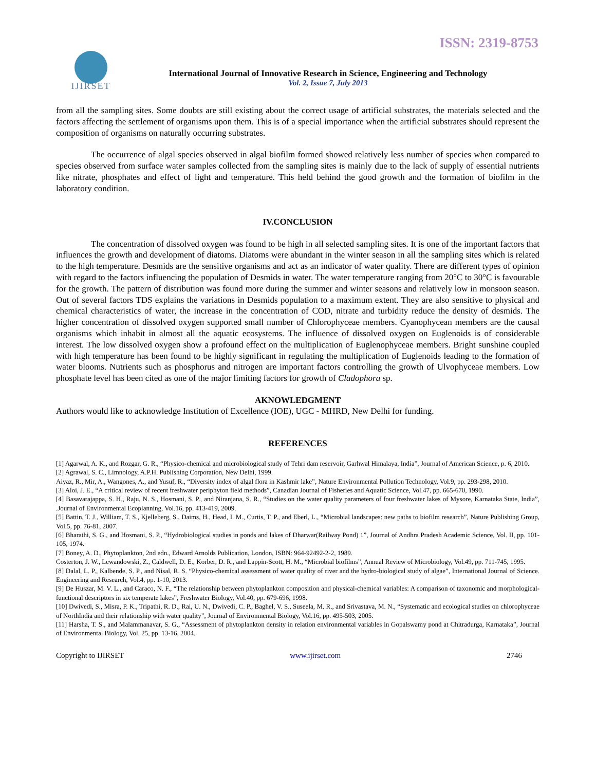ISSN: 2319-8753
IJIRSET
International Journal of Innovative Research in Science, Engineering and Technology
Vol. 2, Issue 7, July 2013
from all the sampling sites. Some doubts are still existing about the correct usage of artificial substrates, the materials selected and the factors affecting the settlement of organisms upon them. This is of a special importance when the artificial substrates should represent the composition of organisms on naturally occurring substrates.
The occurrence of algal species observed in algal biofilm formed showed relatively less number of species when compared to species observed from surface water samples collected from the sampling sites is mainly due to the lack of supply of essential nutrients like nitrate, phosphates and effect of light and temperature. This held behind the good growth and the formation of biofilm in the laboratory condition.
IV.CONCLUSION
The concentration of dissolved oxygen was found to be high in all selected sampling sites. It is one of the important factors that influences the growth and development of diatoms. Diatoms were abundant in the winter season in all the sampling sites which is related to the high temperature. Desmids are the sensitive organisms and act as an indicator of water quality. There are different types of opinion with regard to the factors influencing the population of Desmids in water. The water temperature ranging from 20°C to 30°C is favourable for the growth. The pattern of distribution was found more during the summer and winter seasons and relatively low in monsoon season. Out of several factors TDS explains the variations in Desmids population to a maximum extent. They are also sensitive to physical and chemical characteristics of water, the increase in the concentration of COD, nitrate and turbidity reduce the density of desmids. The higher concentration of dissolved oxygen supported small number of Chlorophyceae members. Cyanophycean members are the causal organisms which inhabit in almost all the aquatic ecosystems. The influence of dissolved oxygen on Euglenoids is of considerable interest. The low dissolved oxygen show a profound effect on the multiplication of Euglenophyceae members. Bright sunshine coupled with high temperature has been found to be highly significant in regulating the multiplication of Euglenoids leading to the formation of water blooms. Nutrients such as phosphorus and nitrogen are important factors controlling the growth of Ulvophyceae members. Low phosphate level has been cited as one of the major limiting factors for growth of Cladophora sp.
AKNOWLEDGMENT
Authors would like to acknowledge Institution of Excellence (IOE), UGC - MHRD, New Delhi for funding.
REFERENCES
[1] Agarwal, A. K., and Rozgar, G. R., “Physico-chemical and microbiological study of Tehri dam reservoir, Garhwal Himalaya, India”, Journal of American Science, p. 6, 2010.
[2] Agrawal, S. C., Limnology, A.P.H. Publishing Corporation, New Delhi, 1999.
Aiyaz, R., Mir, A., Wangones, A., and Yusuf, R., “Diversity index of algal flora in Kashmir lake”, Nature Environmental Pollution Technology, Vol.9, pp. 293-298, 2010.
[3] Aloi, J. E., “A critical review of recent freshwater periphyton field methods”, Canadian Journal of Fisheries and Aquatic Science, Vol.47, pp. 665-670, 1990.
[4] Basavarajappa, S. H., Raju, N. S., Hosmani, S. P., and Niranjana, S. R., “Studies on the water quality parameters of four freshwater lakes of Mysore, Karnataka State, India”, .Journal of Environmental Ecoplanning, Vol.16, pp. 413-419, 2009.
[5] Battin, T. J., William, T. S., Kjelleberg, S., Daims, H., Head, I. M., Curtis, T. P., and Eberl, L., “Microbial landscapes: new paths to biofilm research”, Nature Publishing Group, Vol.5, pp. 76-81, 2007.
[6] Bharathi, S. G., and Hosmani, S. P., “Hydrobiological studies in ponds and lakes of Dharwar(Railway Pond) 1”, Journal of Andhra Pradesh Academic Science, Vol. II, pp. 101-105, 1974.
[7] Boney, A. D., Phytoplankton, 2nd edn., Edward Arnolds Publication, London, ISBN: 964-92492-2-2, 1989.
Costerton, J. W., Lewandowski, Z., Caldwell, D. E., Korber, D. R., and Lappin-Scott, H. M., “Microbial biofilms”, Annual Review of Microbiology, Vol.49, pp. 711-745, 1995.
[8] Dalal, L. P., Kalbende, S. P., and Nisal, R. S. “Physico-chemical assessment of water quality of river and the hydro-biological study of algae”, International Journal of Science. Engineering and Research, Vol.4, pp. 1-10, 2013.
[9] De Huszar, M. V. L., and Caraco, N. F., “The relationship between phytoplankton composition and physical-chemical variables: A comparison of taxonomic and morphological-functional descriptors in six temperate lakes”, Freshwater Biology, Vol.40, pp. 679-696, 1998.
[10] Dwivedi, S., Misra, P. K., Tripathi, R. D., Rai, U. N., Dwivedi, C. P., Baghel, V. S., Suseela, M. R., and Srivastava, M. N., “Systematic and ecological studies on chlorophyceae of NorthIndia and their relationship with water quality”, Journal of Environmental Biology, Vol.16, pp. 495-503, 2005.
[11] Harsha, T. S., and Malammanavar, S. G., “Assessment of phytoplankton density in relation environmental variables in Gopalswamy pond at Chitradurga, Karnataka”, Journal of Environmental Biology, Vol. 25, pp. 13-16, 2004.
Copyright to IJIRSET www.ijirset.com 2746